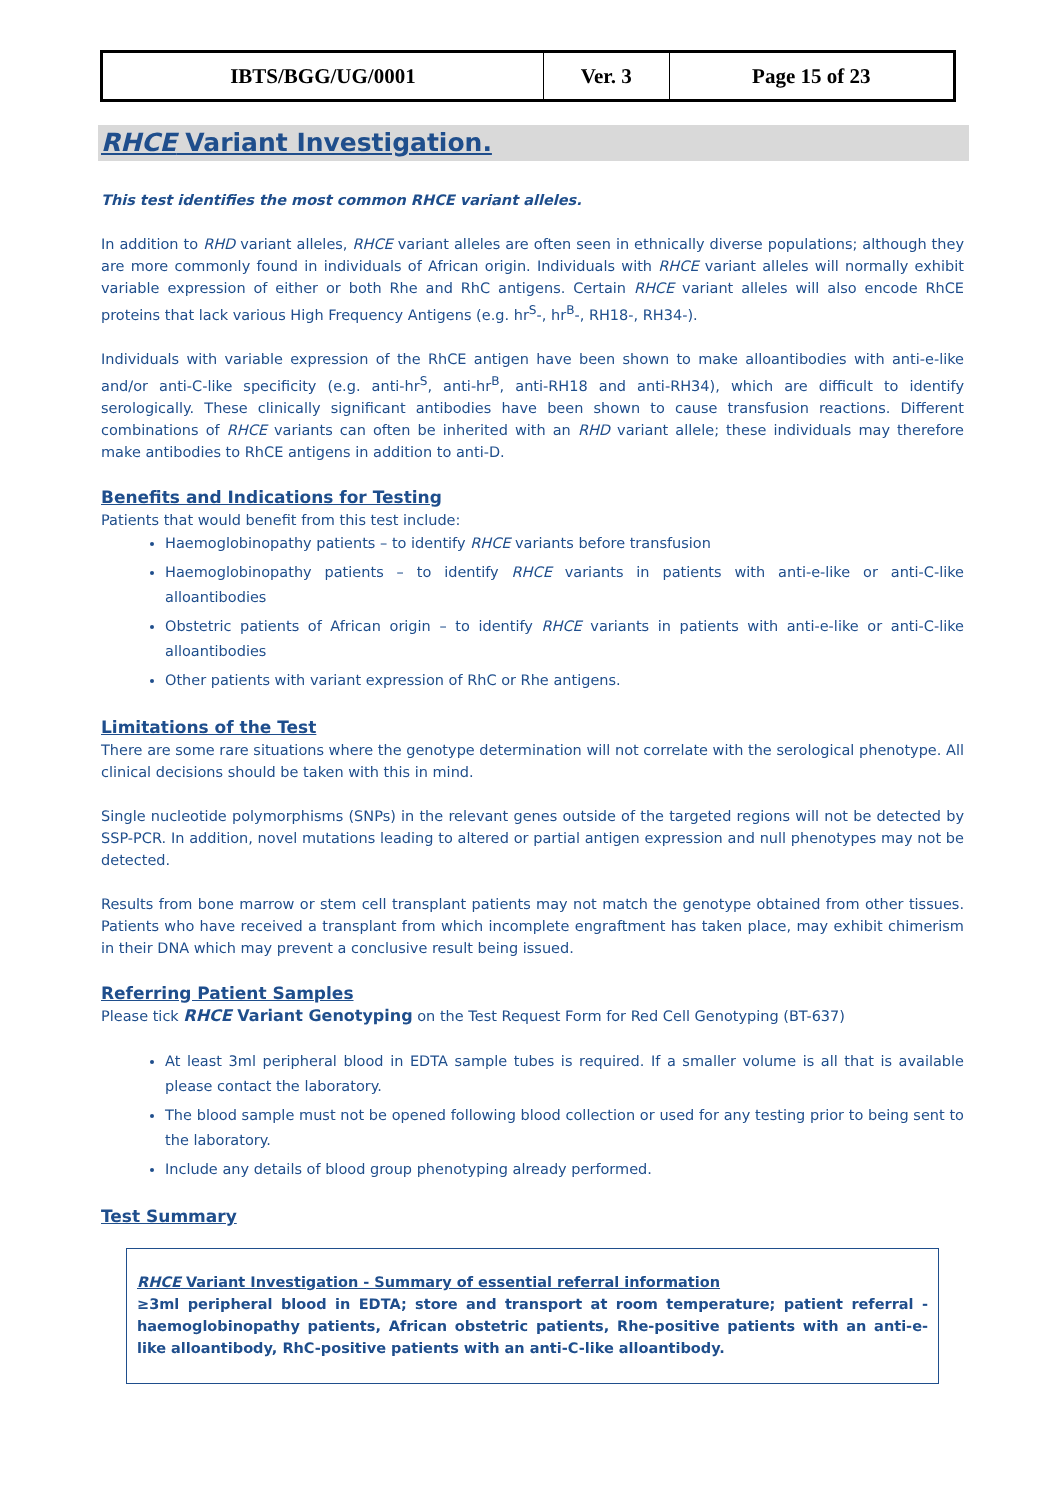| IBTS/BGG/UG/0001 | Ver. 3 | Page 15 of 23 |
RHCE Variant Investigation.
This test identifies the most common RHCE variant alleles.
In addition to RHD variant alleles, RHCE variant alleles are often seen in ethnically diverse populations; although they are more commonly found in individuals of African origin. Individuals with RHCE variant alleles will normally exhibit variable expression of either or both Rhe and RhC antigens. Certain RHCE variant alleles will also encode RhCE proteins that lack various High Frequency Antigens (e.g. hr<sup>S</sup>-, hr<sup>B</sup>-, RH18-, RH34-).
Individuals with variable expression of the RhCE antigen have been shown to make alloantibodies with anti-e-like and/or anti-C-like specificity (e.g. anti-hr<sup>S</sup>, anti-hr<sup>B</sup>, anti-RH18 and anti-RH34), which are difficult to identify serologically. These clinically significant antibodies have been shown to cause transfusion reactions. Different combinations of RHCE variants can often be inherited with an RHD variant allele; these individuals may therefore make antibodies to RhCE antigens in addition to anti-D.
Benefits and Indications for Testing
Patients that would benefit from this test include:
Haemoglobinopathy patients – to identify RHCE variants before transfusion
Haemoglobinopathy patients – to identify RHCE variants in patients with anti-e-like or anti-C-like alloantibodies
Obstetric patients of African origin – to identify RHCE variants in patients with anti-e-like or anti-C-like alloantibodies
Other patients with variant expression of RhC or Rhe antigens.
Limitations of the Test
There are some rare situations where the genotype determination will not correlate with the serological phenotype. All clinical decisions should be taken with this in mind.
Single nucleotide polymorphisms (SNPs) in the relevant genes outside of the targeted regions will not be detected by SSP-PCR. In addition, novel mutations leading to altered or partial antigen expression and null phenotypes may not be detected.
Results from bone marrow or stem cell transplant patients may not match the genotype obtained from other tissues. Patients who have received a transplant from which incomplete engraftment has taken place, may exhibit chimerism in their DNA which may prevent a conclusive result being issued.
Referring Patient Samples
Please tick RHCE Variant Genotyping on the Test Request Form for Red Cell Genotyping (BT-637)
At least 3ml peripheral blood in EDTA sample tubes is required. If a smaller volume is all that is available please contact the laboratory.
The blood sample must not be opened following blood collection or used for any testing prior to being sent to the laboratory.
Include any details of blood group phenotyping already performed.
Test Summary
RHCE Variant Investigation - Summary of essential referral information
≥3ml peripheral blood in EDTA; store and transport at room temperature; patient referral - haemoglobinopathy patients, African obstetric patients, Rhe-positive patients with an anti-e-like alloantibody, RhC-positive patients with an anti-C-like alloantibody.